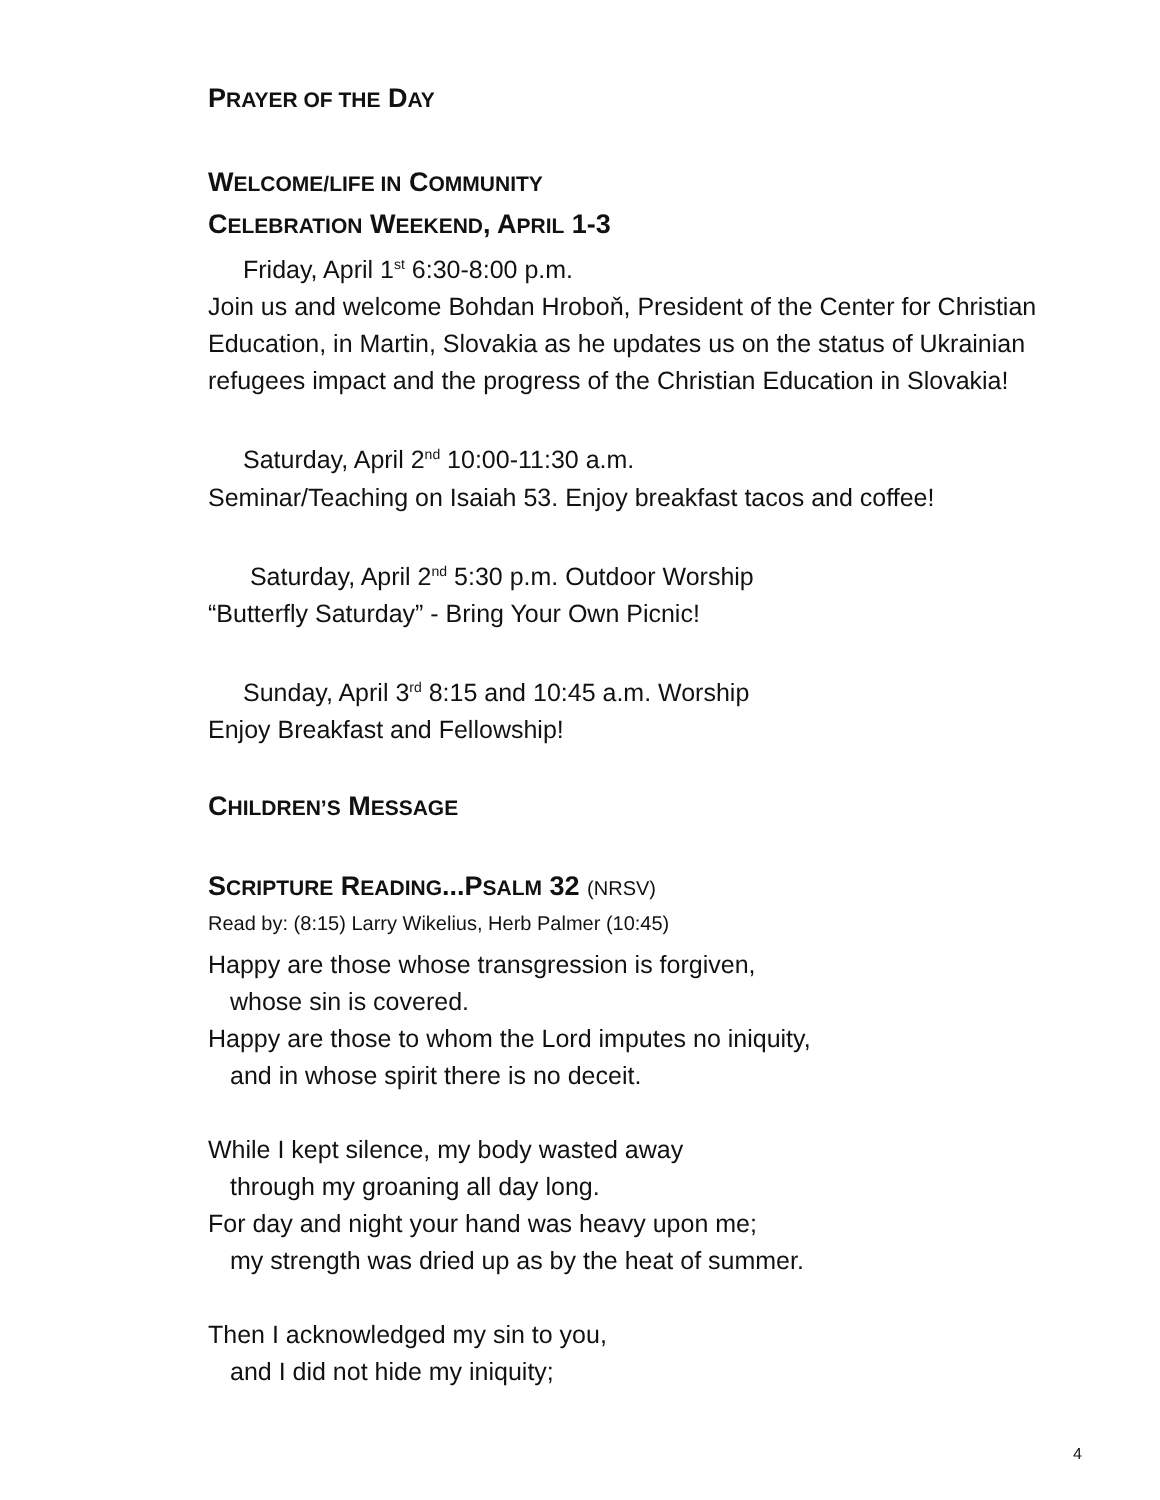PRAYER OF THE DAY
WELCOME/LIFE IN COMMUNITY
CELEBRATION WEEKEND, APRIL 1-3
Friday, April 1<sup>st</sup> 6:30-8:00 p.m.
Join us and welcome Bohdan Hroboň, President of the Center for Christian Education, in Martin, Slovakia as he updates us on the status of Ukrainian refugees impact and the progress of the Christian Education in Slovakia!
Saturday, April 2<sup>nd</sup> 10:00-11:30 a.m.
Seminar/Teaching on Isaiah 53. Enjoy breakfast tacos and coffee!
Saturday, April 2<sup>nd</sup> 5:30 p.m. Outdoor Worship
“Butterfly Saturday” - Bring Your Own Picnic!
Sunday, April 3<sup>rd</sup> 8:15 and 10:45 a.m. Worship
Enjoy Breakfast and Fellowship!
CHILDREN’S MESSAGE
SCRIPTURE READING...PSALM 32 (NRSV)
Read by: (8:15) Larry Wikelius, Herb Palmer (10:45)
Happy are those whose transgression is forgiven,
whose sin is covered.
Happy are those to whom the Lord imputes no iniquity,
and in whose spirit there is no deceit.
While I kept silence, my body wasted away
through my groaning all day long.
For day and night your hand was heavy upon me;
my strength was dried up as by the heat of summer.
Then I acknowledged my sin to you,
and I did not hide my iniquity;
4